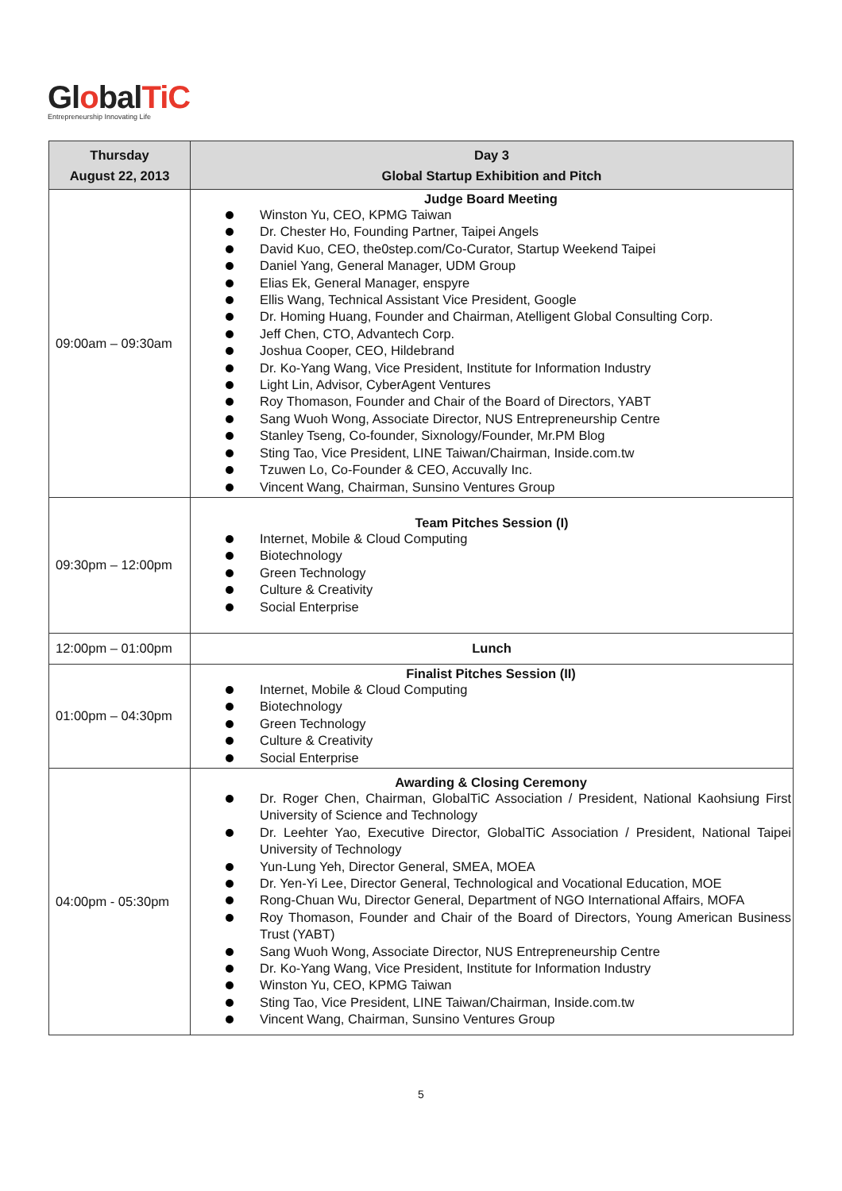GlobalTiC
Entrepreneurship Innovating Life
| Thursday August 22, 2013 | Day 3 Global Startup Exhibition and Pitch |
| --- | --- |
| 09:00am – 09:30am | Judge Board Meeting Winston Yu, CEO, KPMG Taiwan Dr. Chester Ho, Founding Partner, Taipei Angels David Kuo, CEO, the0step.com/Co-Curator, Startup Weekend Taipei Daniel Yang, General Manager, UDM Group Elias Ek, General Manager, enspyre Ellis Wang, Technical Assistant Vice President, Google Dr. Homing Huang, Founder and Chairman, Atelligent Global Consulting Corp. Jeff Chen, CTO, Advantech Corp. Joshua Cooper, CEO, Hildebrand Dr. Ko-Yang Wang, Vice President, Institute for Information Industry Light Lin, Advisor, CyberAgent Ventures Roy Thomason, Founder and Chair of the Board of Directors, YABT Sang Wuoh Wong, Associate Director, NUS Entrepreneurship Centre Stanley Tseng, Co-founder, Sixnology/Founder, Mr.PM Blog Sting Tao, Vice President, LINE Taiwan/Chairman, Inside.com.tw Tzuwen Lo, Co-Founder & CEO, Accuvally Inc. Vincent Wang, Chairman, Sunsino Ventures Group |
| 09:30pm – 12:00pm | Team Pitches Session (I) Internet, Mobile & Cloud Computing Biotechnology Green Technology Culture & Creativity Social Enterprise |
| 12:00pm – 01:00pm | Lunch |
| 01:00pm – 04:30pm | Finalist Pitches Session (II) Internet, Mobile & Cloud Computing Biotechnology Green Technology Culture & Creativity Social Enterprise |
| 04:00pm - 05:30pm | Awarding & Closing Ceremony Dr. Roger Chen, Chairman, GlobalTiC Association / President, National Kaohsiung First University of Science and Technology Dr. Leehter Yao, Executive Director, GlobalTiC Association / President, National Taipei University of Technology Yun-Lung Yeh, Director General, SMEA, MOEA Dr. Yen-Yi Lee, Director General, Technological and Vocational Education, MOE Rong-Chuan Wu, Director General, Department of NGO International Affairs, MOFA Roy Thomason, Founder and Chair of the Board of Directors, Young American Business Trust (YABT) Sang Wuoh Wong, Associate Director, NUS Entrepreneurship Centre Dr. Ko-Yang Wang, Vice President, Institute for Information Industry Winston Yu, CEO, KPMG Taiwan Sting Tao, Vice President, LINE Taiwan/Chairman, Inside.com.tw Vincent Wang, Chairman, Sunsino Ventures Group |
5